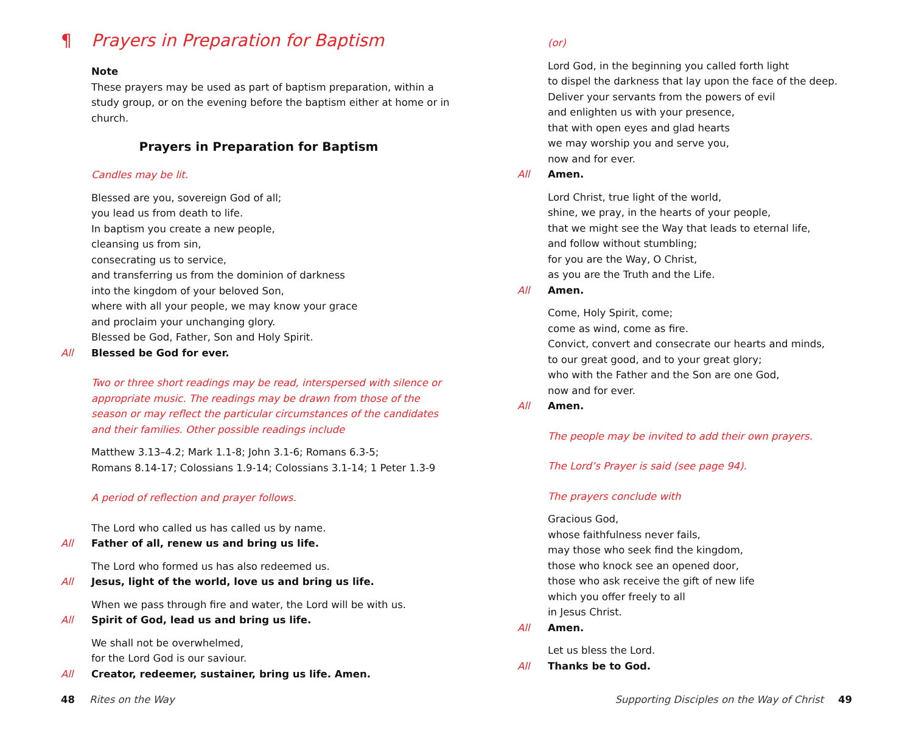¶ Prayers in Preparation for Baptism
Note
These prayers may be used as part of baptism preparation, within a study group, or on the evening before the baptism either at home or in church.
Prayers in Preparation for Baptism
Candles may be lit.
Blessed are you, sovereign God of all;
you lead us from death to life.
In baptism you create a new people,
cleansing us from sin,
consecrating us to service,
and transferring us from the dominion of darkness
into the kingdom of your beloved Son,
where with all your people, we may know your grace
and proclaim your unchanging glory.
Blessed be God, Father, Son and Holy Spirit.
All Blessed be God for ever.
Two or three short readings may be read, interspersed with silence or appropriate music. The readings may be drawn from those of the season or may reflect the particular circumstances of the candidates and their families. Other possible readings include
Matthew 3.13–4.2; Mark 1.1-8; John 3.1-6; Romans 6.3-5;
Romans 8.14-17; Colossians 1.9-14; Colossians 3.1-14; 1 Peter 1.3-9
A period of reflection and prayer follows.
The Lord who called us has called us by name.
All Father of all, renew us and bring us life.
The Lord who formed us has also redeemed us.
All Jesus, light of the world, love us and bring us life.
When we pass through fire and water, the Lord will be with us.
All Spirit of God, lead us and bring us life.
We shall not be overwhelmed,
for the Lord God is our saviour.
All Creator, redeemer, sustainer, bring us life. Amen.
(or)
Lord God, in the beginning you called forth light
to dispel the darkness that lay upon the face of the deep.
Deliver your servants from the powers of evil
and enlighten us with your presence,
that with open eyes and glad hearts
we may worship you and serve you,
now and for ever.
All Amen.
Lord Christ, true light of the world,
shine, we pray, in the hearts of your people,
that we might see the Way that leads to eternal life,
and follow without stumbling;
for you are the Way, O Christ,
as you are the Truth and the Life.
All Amen.
Come, Holy Spirit, come;
come as wind, come as fire.
Convict, convert and consecrate our hearts and minds,
to our great good, and to your great glory;
who with the Father and the Son are one God,
now and for ever.
All Amen.
The people may be invited to add their own prayers.
The Lord’s Prayer is said (see page 94).
The prayers conclude with
Gracious God,
whose faithfulness never fails,
may those who seek find the kingdom,
those who knock see an opened door,
those who ask receive the gift of new life
which you offer freely to all
in Jesus Christ.
All Amen.
Let us bless the Lord.
All Thanks be to God.
48 Rites on the Way Supporting Disciples on the Way of Christ 49